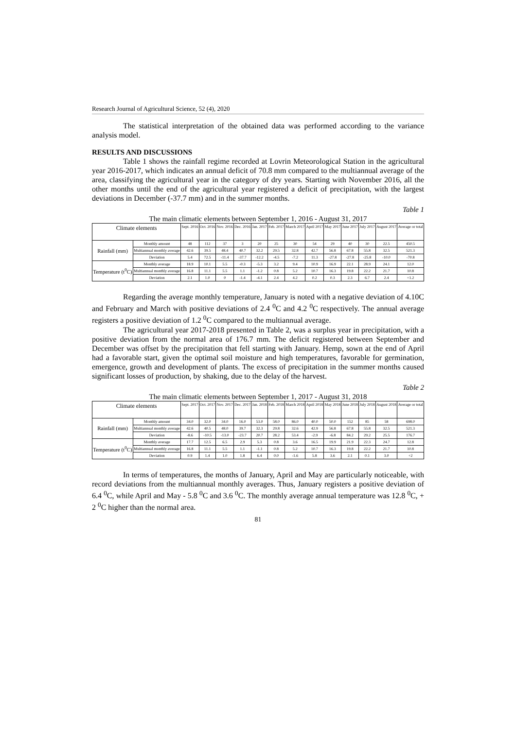Research Journal of Agricultural Science, 52 (4), 2020
The statistical interpretation of the obtained data was performed according to the variance analysis model.
RESULTS AND DISCUSSIONS
Table 1 shows the rainfall regime recorded at Lovrin Meteorological Station in the agricultural year 2016-2017, which indicates an annual deficit of 70.8 mm compared to the multiannual average of the area, classifying the agricultural year in the category of dry years. Starting with November 2016, all the other months until the end of the agricultural year registered a deficit of precipitation, with the largest deviations in December (-37.7 mm) and in the summer months.
Table 1
The main climatic elements between September 1, 2016 - August 31, 2017
| Climate elements | | Sept. 2016 | Oct. 2016 | Nov. 2016 | Dec. 2016 | Jan. 2017 | Feb. 2017 | March 2017 | April 2017 | May 2017 | June 2017 | July 2017 | August 2017 | Average or total |
| --- | --- | --- | --- | --- | --- | --- | --- | --- | --- | --- | --- | --- | --- | --- |
| Rainfall (mm) | Monthly amount | 48 | 112 | 37 | 3 | 20 | 25 | 30 | 54 | 29 | 40 | 30 | 22.5 | 450.5 |
| | Multiannual monthly average | 42.6 | 39.5 | 48.4 | 40.7 | 32.2 | 29.5 | 32.8 | 42.7 | 56.8 | 67.8 | 55.8 | 32.5 | 521.3 |
| | Deviation | 5.4 | 72.5 | -11.4 | -37.7 | -12.2 | -4.5 | -7.2 | 11.3 | -27.8 | -27.8 | -25.8 | -10.0 | -70.8 |
| Temperature (t<sup>0</sup>C) | Monthly average | 18.9 | 10.1 | 5.5 | -0.3 | -5.3 | 3.2 | 9.4 | 10.9 | 16.9 | 22.1 | 28.9 | 24.1 | 12.0 |
| | Multiannual monthly average | 16.8 | 11.1 | 5.5 | 1.1 | -1.2 | 0.8 | 5.2 | 10.7 | 16.3 | 19.8 | 22.2 | 21.7 | 10.8 |
| | Deviation | 2.1 | 1.0 | 0 | -1.4 | -4.1 | 2.4 | 4.2 | 0.2 | 0.3 | 2.3 | 6.7 | 2.4 | +1.2 |
Regarding the average monthly temperature, January is noted with a negative deviation of 4.10C and February and March with positive deviations of 2.4 <sup>0</sup>C and 4.2 <sup>0</sup>C respectively. The annual average registers a positive deviation of 1.2 <sup>0</sup>C compared to the multiannual average.
The agricultural year 2017-2018 presented in Table 2, was a surplus year in precipitation, with a positive deviation from the normal area of 176.7 mm. The deficit registered between September and December was offset by the precipitation that fell starting with January. Hemp, sown at the end of April had a favorable start, given the optimal soil moisture and high temperatures, favorable for germination, emergence, growth and development of plants. The excess of precipitation in the summer months caused significant losses of production, by shaking, due to the delay of the harvest.
Table 2
The main climatic elements between September 1, 2017 - August 31, 2018
| Climate elements | | Sept. 2017 | Oct. 2017 | Nov. 2017 | Dec. 2017 | Jan. 2018 | Feb. 2018 | March 2018 | April 2018 | May 2018 | June 2018 | July 2018 | August 2018 | Average or total |
| --- | --- | --- | --- | --- | --- | --- | --- | --- | --- | --- | --- | --- | --- | --- |
| Rainfall (mm) | Monthly amount | 34.0 | 32.0 | 34.0 | 16.0 | 53.0 | 58.0 | 86.0 | 40.0 | 50.0 | 152 | 85 | 58 | 698.0 |
| | Multiannual monthly average | 42.6 | 40.5 | 48.0 | 39.7 | 32.3 | 29.8 | 32.6 | 42.9 | 56.8 | 67.8 | 55.8 | 32.5 | 521.3 |
| | Deviation | -8.6 | -10.5 | -13.0 | -23.7 | 20.7 | 28.2 | 53.4 | -2.9 | -6.8 | 84.2 | 29.2 | 25.5 | 176.7 |
| Temperature (t<sup>0</sup>C) | Monthly average | 17.7 | 12.5 | 6.5 | 2.9 | 5.3 | 0.8 | 3.6 | 16.5 | 19.9 | 21.9 | 22.3 | 24.7 | 12.8 |
| | Multiannual monthly average | 16.8 | 11.1 | 5.5 | 1.1 | -1.1 | 0.8 | 5.2 | 10.7 | 16.3 | 19.8 | 22.2 | 21.7 | 10.8 |
| | Deviation | 0.9 | 1.4 | 1.0 | 1.8 | 6.4 | 0.0 | -1.6 | 5.8 | 3.6 | 2.1 | 0.1 | 3.0 | +2 |
In terms of temperatures, the months of January, April and May are particularly noticeable, with record deviations from the multiannual monthly averages. Thus, January registers a positive deviation of 6.4 <sup>0</sup>C, while April and May - 5.8 <sup>0</sup>C and 3.6 <sup>0</sup>C. The monthly average annual temperature was 12.8 <sup>0</sup>C, + 2 <sup>0</sup>C higher than the normal area.
81